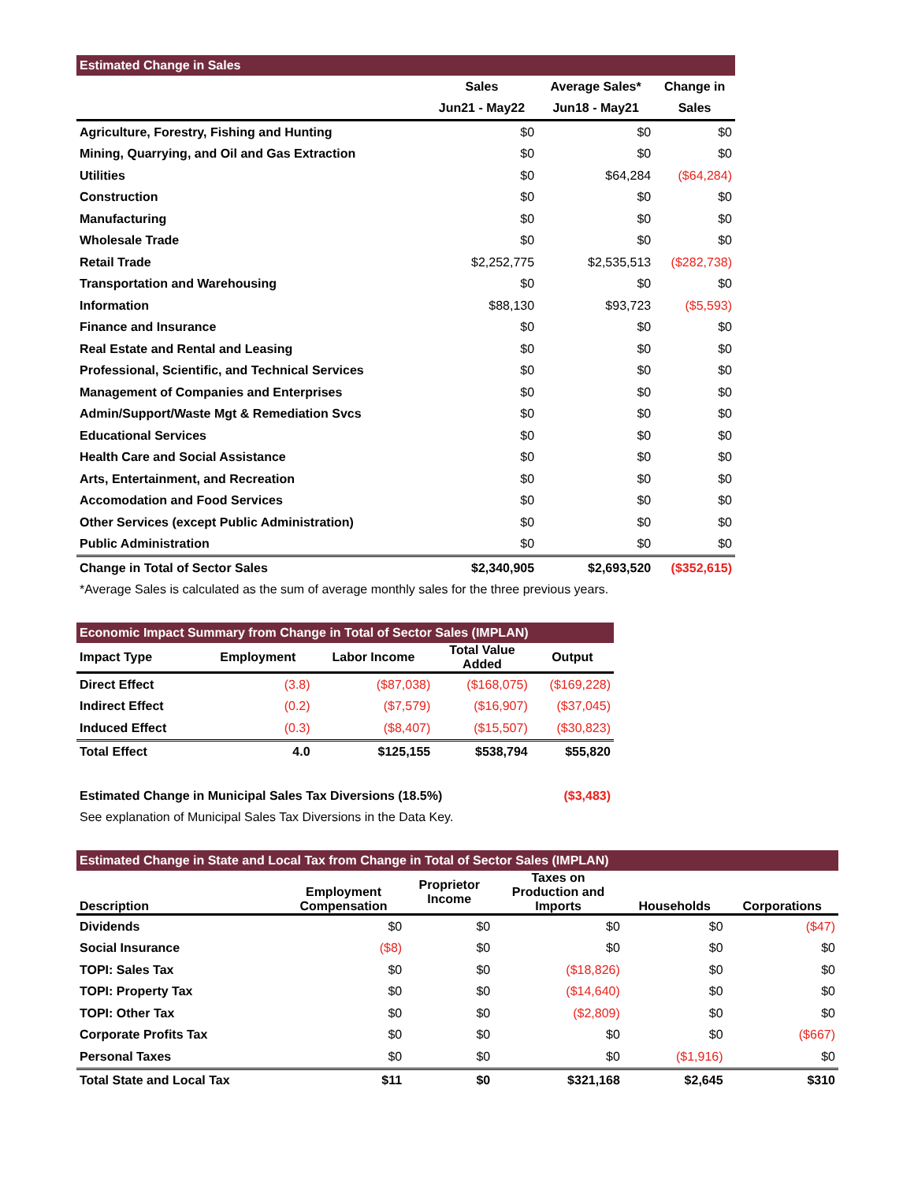| Estimated Change in Sales | | | |
| | Sales | Average Sales* | Change in |
| | Jun21 - May22 | Jun18 - May21 | Sales |
| Agriculture, Forestry, Fishing and Hunting | $0 | $0 | $0 |
| Mining, Quarrying, and Oil and Gas Extraction | $0 | $0 | $0 |
| Utilities | $0 | $64,284 | ($64,284) |
| Construction | $0 | $0 | $0 |
| Manufacturing | $0 | $0 | $0 |
| Wholesale Trade | $0 | $0 | $0 |
| Retail Trade | $2,252,775 | $2,535,513 | ($282,738) |
| Transportation and Warehousing | $0 | $0 | $0 |
| Information | $88,130 | $93,723 | ($5,593) |
| Finance and Insurance | $0 | $0 | $0 |
| Real Estate and Rental and Leasing | $0 | $0 | $0 |
| Professional, Scientific, and Technical Services | $0 | $0 | $0 |
| Management of Companies and Enterprises | $0 | $0 | $0 |
| Admin/Support/Waste Mgt & Remediation Svcs | $0 | $0 | $0 |
| Educational Services | $0 | $0 | $0 |
| Health Care and Social Assistance | $0 | $0 | $0 |
| Arts, Entertainment, and Recreation | $0 | $0 | $0 |
| Accomodation and Food Services | $0 | $0 | $0 |
| Other Services (except Public Administration) | $0 | $0 | $0 |
| Public Administration | $0 | $0 | $0 |
| Change in Total of Sector Sales | $2,340,905 | $2,693,520 | ($352,615) |
| *Average Sales is calculated as the sum of average monthly sales for the three previous years. | | | |
| Economic Impact Summary from Change in Total of Sector Sales (IMPLAN) | | | | |
| Impact Type | Employment | Labor Income | Total Value Added | Output |
| Direct Effect | (3.8) | ($87,038) | ($168,075) | ($169,228) |
| Indirect Effect | (0.2) | ($7,579) | ($16,907) | ($37,045) |
| Induced Effect | (0.3) | ($8,407) | ($15,507) | ($30,823) |
| Total Effect | 4.0 | $125,155 | $538,794 | $55,820 |
| Estimated Change in Municipal Sales Tax Diversions (18.5%) | | | | ($3,483) |
| See explanation of Municipal Sales Tax Diversions in the Data Key. | | | | |
| Estimated Change in State and Local Tax from Change in Total of Sector Sales (IMPLAN) | | | | | |
| Description | Employment Compensation | Proprietor Income | Taxes on Production and Imports | Households | Corporations |
| Dividends | $0 | $0 | $0 | $0 | ($47) |
| Social Insurance | ($8) | $0 | $0 | $0 | $0 |
| TOPI: Sales Tax | $0 | $0 | ($18,826) | $0 | $0 |
| TOPI: Property Tax | $0 | $0 | ($14,640) | $0 | $0 |
| TOPI: Other Tax | $0 | $0 | ($2,809) | $0 | $0 |
| Corporate Profits Tax | $0 | $0 | $0 | $0 | ($667) |
| Personal Taxes | $0 | $0 | $0 | ($1,916) | $0 |
| Total State and Local Tax | $11 | $0 | $321,168 | $2,645 | $310 |